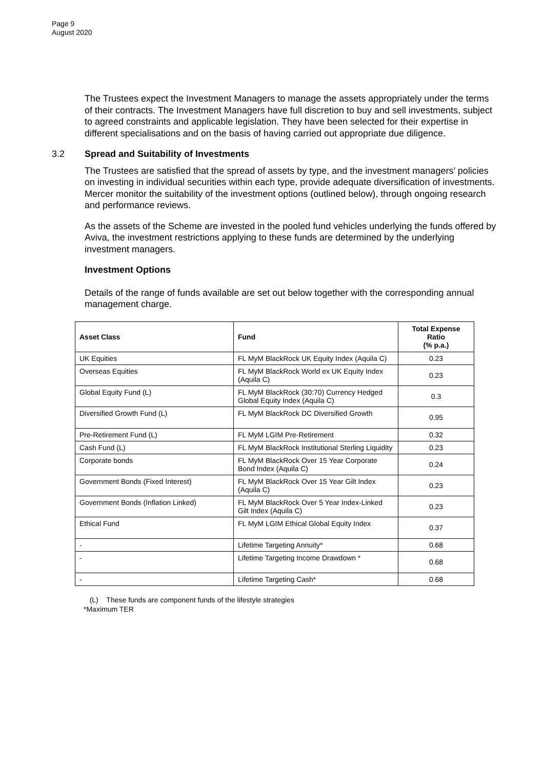Page 9
August 2020
The Trustees expect the Investment Managers to manage the assets appropriately under the terms of their contracts. The Investment Managers have full discretion to buy and sell investments, subject to agreed constraints and applicable legislation. They have been selected for their expertise in different specialisations and on the basis of having carried out appropriate due diligence.
3.2 Spread and Suitability of Investments
The Trustees are satisfied that the spread of assets by type, and the investment managers’ policies on investing in individual securities within each type, provide adequate diversification of investments. Mercer monitor the suitability of the investment options (outlined below), through ongoing research and performance reviews.
As the assets of the Scheme are invested in the pooled fund vehicles underlying the funds offered by Aviva, the investment restrictions applying to these funds are determined by the underlying investment managers.
Investment Options
Details of the range of funds available are set out below together with the corresponding annual management charge.
| Asset Class | Fund | Total Expense Ratio (% p.a.) |
| --- | --- | --- |
| UK Equities | FL MyM BlackRock UK Equity Index (Aquila C) | 0.23 |
| Overseas Equities | FL MyM BlackRock World ex UK Equity Index (Aquila C) | 0.23 |
| Global Equity Fund (L) | FL MyM BlackRock (30:70) Currency Hedged Global Equity Index (Aquila C) | 0.3 |
| Diversified Growth Fund (L) | FL MyM BlackRock DC Diversified Growth | 0.95 |
| Pre-Retirement Fund (L) | FL MyM LGIM Pre-Retirement | 0.32 |
| Cash Fund (L) | FL MyM BlackRock Institutional Sterling Liquidity | 0.23 |
| Corporate bonds | FL MyM BlackRock Over 15 Year Corporate Bond Index (Aquila C) | 0.24 |
| Government Bonds (Fixed Interest) | FL MyM BlackRock Over 15 Year Gilt Index (Aquila C) | 0.23 |
| Government Bonds (Inflation Linked) | FL MyM BlackRock Over 5 Year Index-Linked Gilt Index (Aquila C) | 0.23 |
| Ethical Fund | FL MyM LGIM Ethical Global Equity Index | 0.37 |
| - | Lifetime Targeting Annuity* | 0.68 |
| - | Lifetime Targeting Income Drawdown * | 0.68 |
| - | Lifetime Targeting Cash* | 0.68 |
(L) These funds are component funds of the lifestyle strategies
*Maximum TER